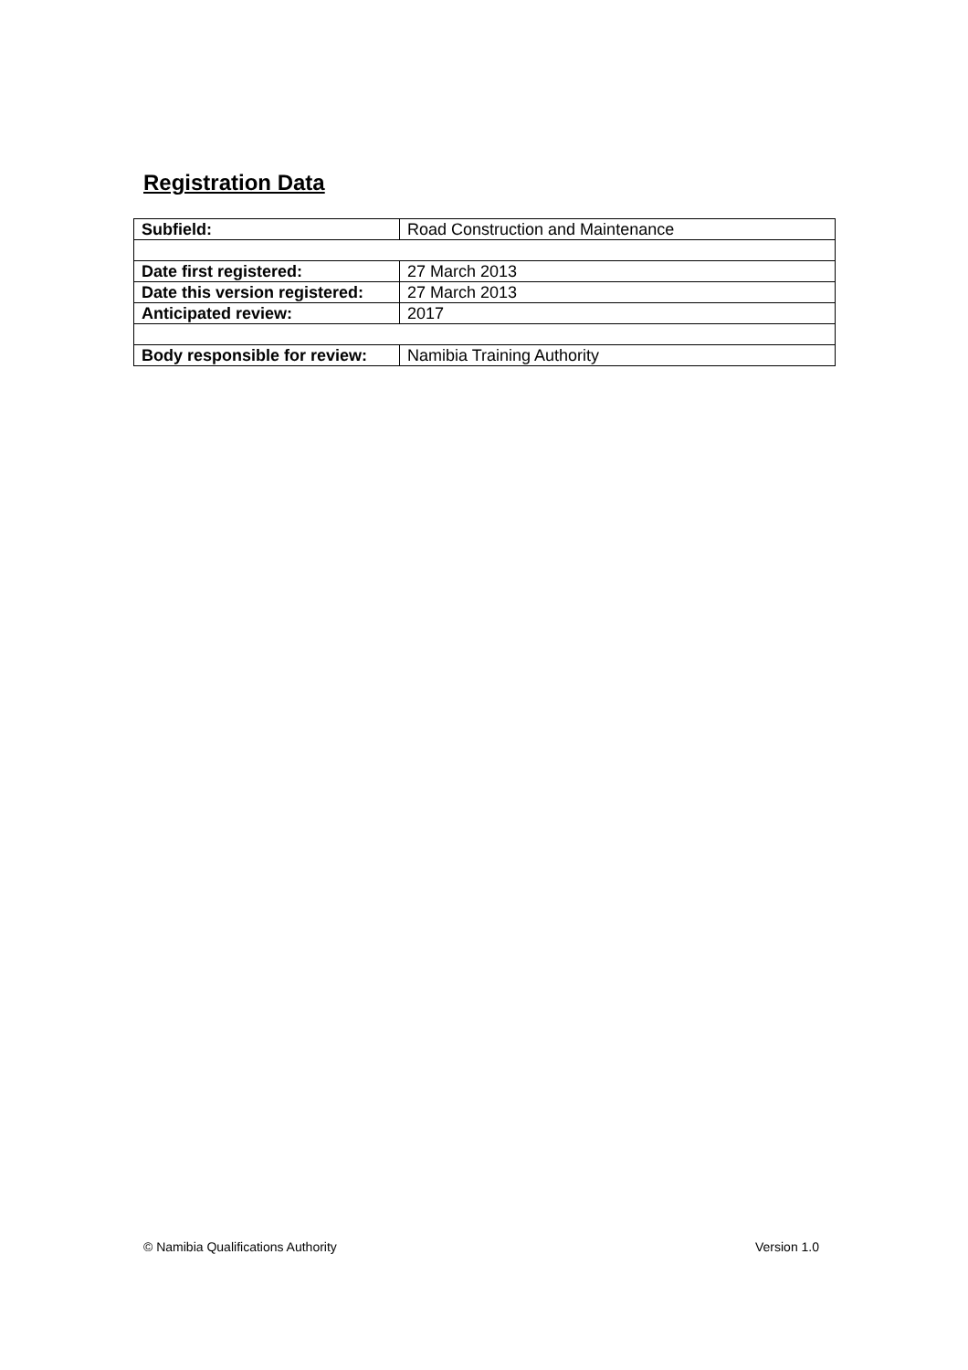Registration Data
| Subfield: | Road Construction and Maintenance |
| Date first registered: | 27 March 2013 |
| Date this version registered: | 27 March 2013 |
| Anticipated review: | 2017 |
| Body responsible for review: | Namibia Training Authority |
© Namibia Qualifications Authority
Version 1.0